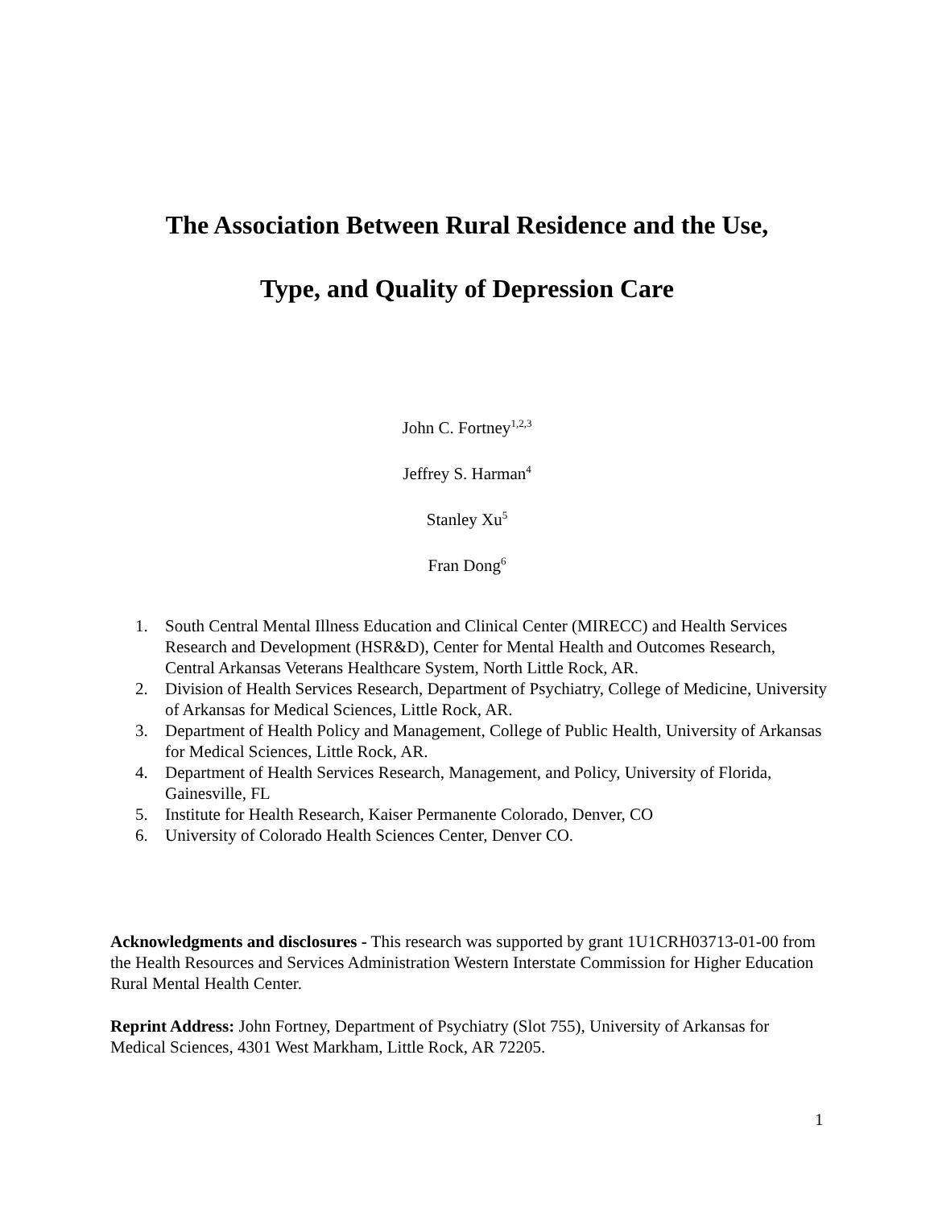The Association Between Rural Residence and the Use,
Type, and Quality of Depression Care
John C. Fortney<sup>1,2,3</sup>
Jeffrey S. Harman<sup>4</sup>
Stanley Xu<sup>5</sup>
Fran Dong<sup>6</sup>
1. South Central Mental Illness Education and Clinical Center (MIRECC) and Health Services Research and Development (HSR&D), Center for Mental Health and Outcomes Research, Central Arkansas Veterans Healthcare System, North Little Rock, AR.
2. Division of Health Services Research, Department of Psychiatry, College of Medicine, University of Arkansas for Medical Sciences, Little Rock, AR.
3. Department of Health Policy and Management, College of Public Health, University of Arkansas for Medical Sciences, Little Rock, AR.
4. Department of Health Services Research, Management, and Policy, University of Florida, Gainesville, FL
5. Institute for Health Research, Kaiser Permanente Colorado, Denver, CO
6. University of Colorado Health Sciences Center, Denver CO.
Acknowledgments and disclosures - This research was supported by grant 1U1CRH03713-01-00 from the Health Resources and Services Administration Western Interstate Commission for Higher Education Rural Mental Health Center.
Reprint Address: John Fortney, Department of Psychiatry (Slot 755), University of Arkansas for Medical Sciences, 4301 West Markham, Little Rock, AR 72205.
1